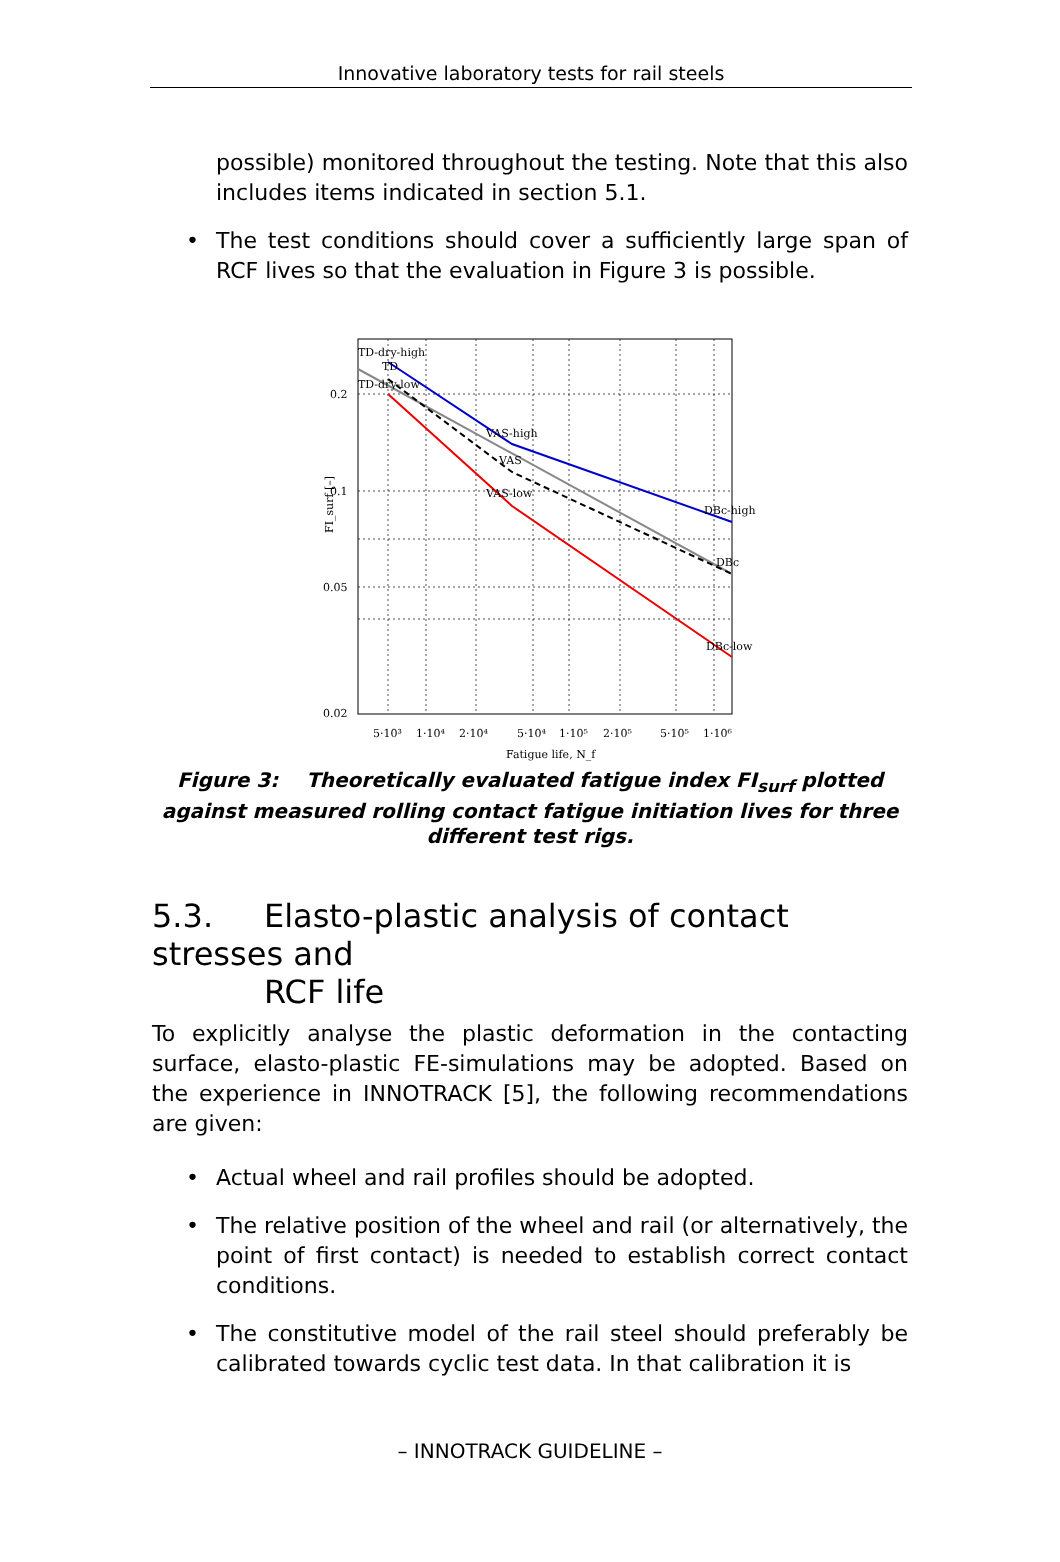Innovative laboratory tests for rail steels
possible) monitored throughout the testing. Note that this also includes items indicated in section 5.1.
• The test conditions should cover a sufficiently large span of RCF lives so that the evaluation in Figure 3 is possible.
TD-dry-high
TD
TD-dry-low
VAS-high
VAS
VAS-low
DBc-high
DBc
DBc-low
0.2
0.1
0.05
0.02
FI_surf [–]
5·10³
1·10⁴
2·10⁴
5·10⁴
1·10⁵
2·10⁵
5·10⁵
1·10⁶
Fatigue life, N_f
Figure 3: Theoretically evaluated fatigue index FI<sub>surf</sub> plotted against measured rolling contact fatigue initiation lives for three different test rigs.
5.3. Elasto-plastic analysis of contact stresses and
RCF life
To explicitly analyse the plastic deformation in the contacting surface, elasto-plastic FE-simulations may be adopted. Based on the experience in INNOTRACK [5], the following recommendations are given:
• Actual wheel and rail profiles should be adopted.
• The relative position of the wheel and rail (or alternatively, the point of first contact) is needed to establish correct contact conditions.
• The constitutive model of the rail steel should preferably be calibrated towards cyclic test data. In that calibration it is
– INNOTRACK GUIDELINE –